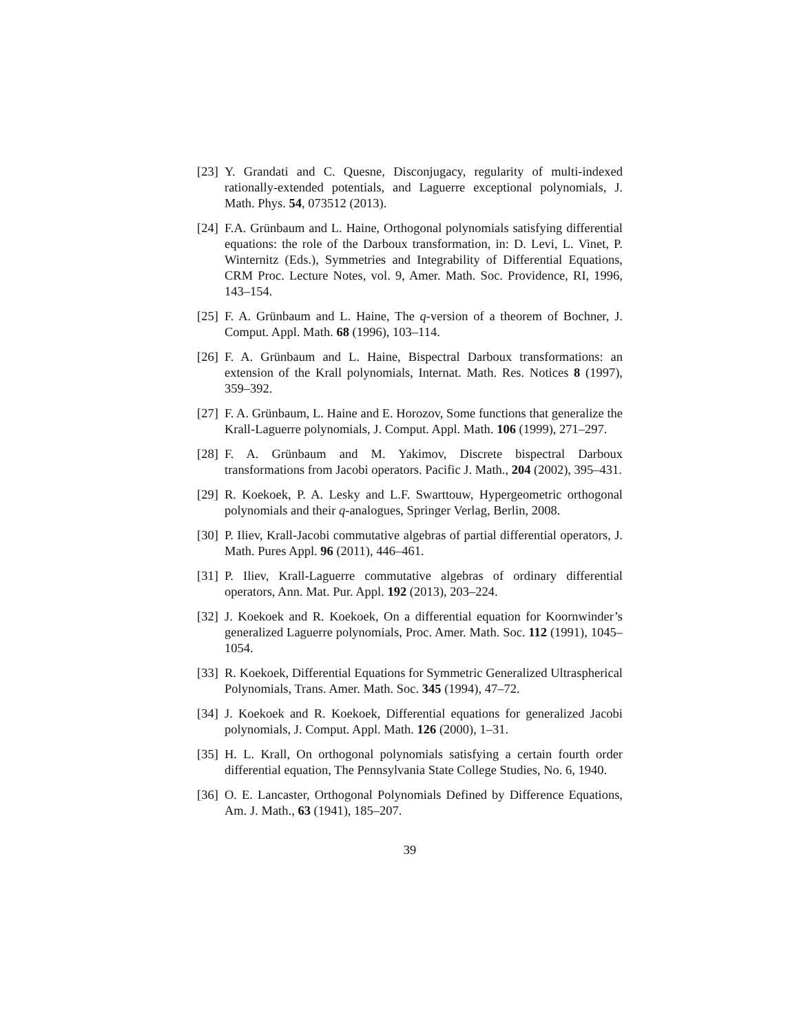[23] Y. Grandati and C. Quesne, Disconjugacy, regularity of multi-indexed rationally-extended potentials, and Laguerre exceptional polynomials, J. Math. Phys. 54, 073512 (2013).
[24] F.A. Grünbaum and L. Haine, Orthogonal polynomials satisfying differential equations: the role of the Darboux transformation, in: D. Levi, L. Vinet, P. Winternitz (Eds.), Symmetries and Integrability of Differential Equations, CRM Proc. Lecture Notes, vol. 9, Amer. Math. Soc. Providence, RI, 1996, 143–154.
[25] F. A. Grünbaum and L. Haine, The q-version of a theorem of Bochner, J. Comput. Appl. Math. 68 (1996), 103–114.
[26] F. A. Grünbaum and L. Haine, Bispectral Darboux transformations: an extension of the Krall polynomials, Internat. Math. Res. Notices 8 (1997), 359–392.
[27] F. A. Grünbaum, L. Haine and E. Horozov, Some functions that generalize the Krall-Laguerre polynomials, J. Comput. Appl. Math. 106 (1999), 271–297.
[28] F. A. Grünbaum and M. Yakimov, Discrete bispectral Darboux transformations from Jacobi operators. Pacific J. Math., 204 (2002), 395–431.
[29] R. Koekoek, P. A. Lesky and L.F. Swarttouw, Hypergeometric orthogonal polynomials and their q-analogues, Springer Verlag, Berlin, 2008.
[30] P. Iliev, Krall-Jacobi commutative algebras of partial differential operators, J. Math. Pures Appl. 96 (2011), 446–461.
[31] P. Iliev, Krall-Laguerre commutative algebras of ordinary differential operators, Ann. Mat. Pur. Appl. 192 (2013), 203–224.
[32] J. Koekoek and R. Koekoek, On a differential equation for Koornwinder’s generalized Laguerre polynomials, Proc. Amer. Math. Soc. 112 (1991), 1045–1054.
[33] R. Koekoek, Differential Equations for Symmetric Generalized Ultraspherical Polynomials, Trans. Amer. Math. Soc. 345 (1994), 47–72.
[34] J. Koekoek and R. Koekoek, Differential equations for generalized Jacobi polynomials, J. Comput. Appl. Math. 126 (2000), 1–31.
[35] H. L. Krall, On orthogonal polynomials satisfying a certain fourth order differential equation, The Pennsylvania State College Studies, No. 6, 1940.
[36] O. E. Lancaster, Orthogonal Polynomials Defined by Difference Equations, Am. J. Math., 63 (1941), 185–207.
39